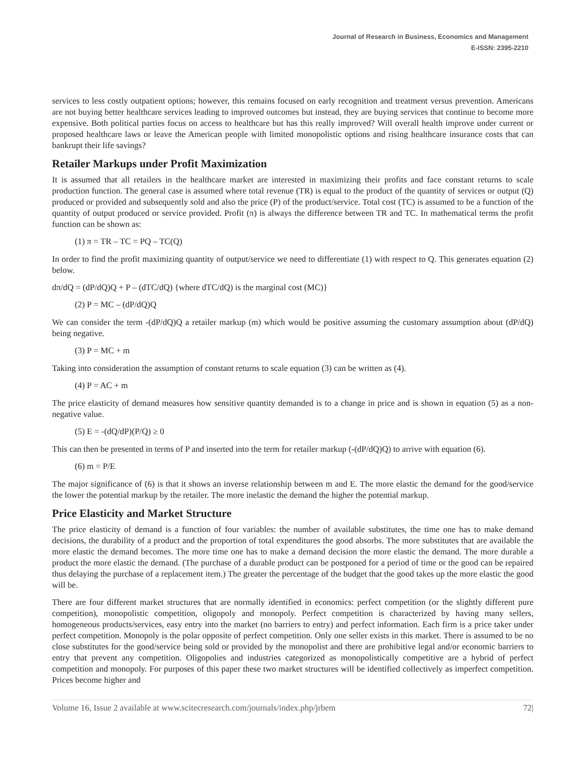Journal of Research in Business, Economics and Management
E-ISSN: 2395-2210
services to less costly outpatient options; however, this remains focused on early recognition and treatment versus prevention. Americans are not buying better healthcare services leading to improved outcomes but instead, they are buying services that continue to become more expensive. Both political parties focus on access to healthcare but has this really improved? Will overall health improve under current or proposed healthcare laws or leave the American people with limited monopolistic options and rising healthcare insurance costs that can bankrupt their life savings?
Retailer Markups under Profit Maximization
It is assumed that all retailers in the healthcare market are interested in maximizing their profits and face constant returns to scale production function. The general case is assumed where total revenue (TR) is equal to the product of the quantity of services or output (Q) produced or provided and subsequently sold and also the price (P) of the product/service. Total cost (TC) is assumed to be a function of the quantity of output produced or service provided. Profit (π) is always the difference between TR and TC. In mathematical terms the profit function can be shown as:
(1) π = TR – TC = PQ – TC(Q)
In order to find the profit maximizing quantity of output/service we need to differentiate (1) with respect to Q. This generates equation (2) below.
dπ/dQ = (dP/dQ)Q + P – (dTC/dQ) {where dTC/dQ) is the marginal cost (MC)}
(2) P = MC – (dP/dQ)Q
We can consider the term -(dP/dQ)Q a retailer markup (m) which would be positive assuming the customary assumption about (dP/dQ) being negative.
(3) P = MC + m
Taking into consideration the assumption of constant returns to scale equation (3) can be written as (4).
(4) P = AC + m
The price elasticity of demand measures how sensitive quantity demanded is to a change in price and is shown in equation (5) as a non-negative value.
(5) E = -(dQ/dP)(P/Q) ≥ 0
This can then be presented in terms of P and inserted into the term for retailer markup (-(dP/dQ)Q) to arrive with equation (6).
(6) m = P/E
The major significance of (6) is that it shows an inverse relationship between m and E. The more elastic the demand for the good/service the lower the potential markup by the retailer. The more inelastic the demand the higher the potential markup.
Price Elasticity and Market Structure
The price elasticity of demand is a function of four variables: the number of available substitutes, the time one has to make demand decisions, the durability of a product and the proportion of total expenditures the good absorbs. The more substitutes that are available the more elastic the demand becomes. The more time one has to make a demand decision the more elastic the demand. The more durable a product the more elastic the demand. (The purchase of a durable product can be postponed for a period of time or the good can be repaired thus delaying the purchase of a replacement item.) The greater the percentage of the budget that the good takes up the more elastic the good will be.
There are four different market structures that are normally identified in economics: perfect competition (or the slightly different pure competition), monopolistic competition, oligopoly and monopoly. Perfect competition is characterized by having many sellers, homogeneous products/services, easy entry into the market (no barriers to entry) and perfect information. Each firm is a price taker under perfect competition. Monopoly is the polar opposite of perfect competition. Only one seller exists in this market. There is assumed to be no close substitutes for the good/service being sold or provided by the monopolist and there are prohibitive legal and/or economic barriers to entry that prevent any competition. Oligopolies and industries categorized as monopolistically competitive are a hybrid of perfect competition and monopoly. For purposes of this paper these two market structures will be identified collectively as imperfect competition. Prices become higher and
Volume 16, Issue 2 available at www.scitecresearch.com/journals/index.php/jrbem 72|